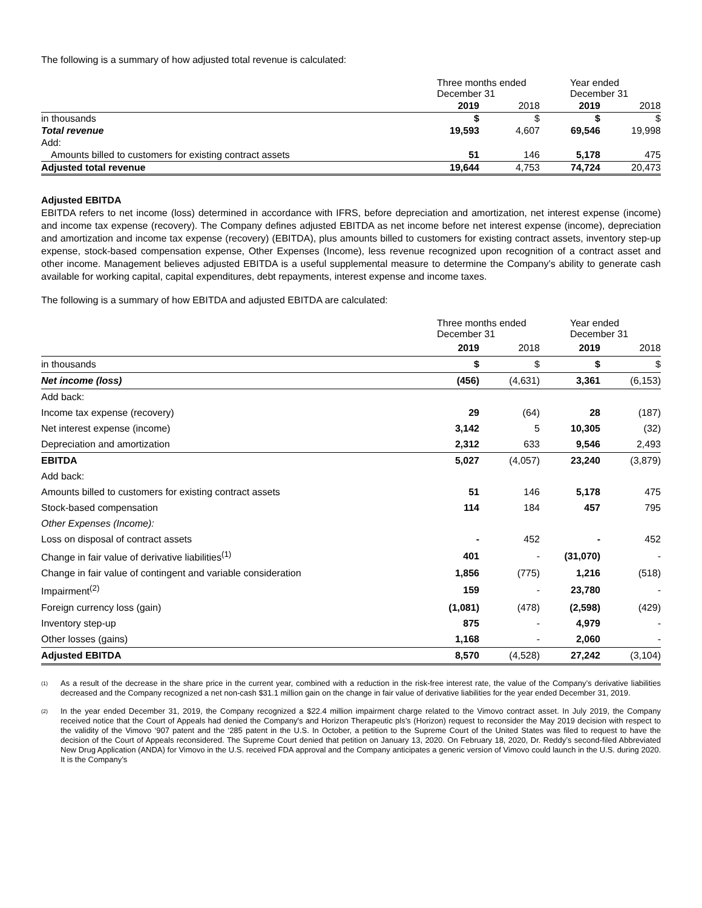The following is a summary of how adjusted total revenue is calculated:
| | Three months ended December 31 | | Year ended December 31 | |
| | 2019 | 2018 | 2019 | 2018 |
| in thousands | $ | $ | $ | $ |
| Total revenue | 19,593 | 4,607 | 69,546 | 19,998 |
| Add: | | | | |
| Amounts billed to customers for existing contract assets | 51 | 146 | 5,178 | 475 |
| Adjusted total revenue | 19,644 | 4,753 | 74,724 | 20,473 |
Adjusted EBITDA
EBITDA refers to net income (loss) determined in accordance with IFRS, before depreciation and amortization, net interest expense (income) and income tax expense (recovery). The Company defines adjusted EBITDA as net income before net interest expense (income), depreciation and amortization and income tax expense (recovery) (EBITDA), plus amounts billed to customers for existing contract assets, inventory step-up expense, stock-based compensation expense, Other Expenses (Income), less revenue recognized upon recognition of a contract asset and other income. Management believes adjusted EBITDA is a useful supplemental measure to determine the Company’s ability to generate cash available for working capital, capital expenditures, debt repayments, interest expense and income taxes.
The following is a summary of how EBITDA and adjusted EBITDA are calculated:
| | Three months ended December 31 | | Year ended December 31 | |
| | 2019 | 2018 | 2019 | 2018 |
| in thousands | $ | $ | $ | $ |
| Net income (loss) | (456) | (4,631) | 3,361 | (6,153) |
| Add back: | | | | |
| Income tax expense (recovery) | 29 | (64) | 28 | (187) |
| Net interest expense (income) | 3,142 | 5 | 10,305 | (32) |
| Depreciation and amortization | 2,312 | 633 | 9,546 | 2,493 |
| EBITDA | 5,027 | (4,057) | 23,240 | (3,879) |
| Add back: | | | | |
| Amounts billed to customers for existing contract assets | 51 | 146 | 5,178 | 475 |
| Stock-based compensation | 114 | 184 | 457 | 795 |
| Other Expenses (Income): | | | | |
| Loss on disposal of contract assets | - | 452 | - | 452 |
| Change in fair value of derivative liabilities<sup>(1)</sup> | 401 | - | (31,070) | - |
| Change in fair value of contingent and variable consideration | 1,856 | (775) | 1,216 | (518) |
| Impairment<sup>(2)</sup> | 159 | - | 23,780 | - |
| Foreign currency loss (gain) | (1,081) | (478) | (2,598) | (429) |
| Inventory step-up | 875 | - | 4,979 | - |
| Other losses (gains) | 1,168 | - | 2,060 | - |
| Adjusted EBITDA | 8,570 | (4,528) | 27,242 | (3,104) |
<sup>(1)</sup>
As a result of the decrease in the share price in the current year, combined with a reduction in the risk-free interest rate, the value of the Company’s derivative liabilities decreased and the Company recognized a net non-cash $31.1 million gain on the change in fair value of derivative liabilities for the year ended December 31, 2019.
<sup>(2)</sup>
In the year ended December 31, 2019, the Company recognized a $22.4 million impairment charge related to the Vimovo contract asset. In July 2019, the Company received notice that the Court of Appeals had denied the Company's and Horizon Therapeutic pls’s (Horizon) request to reconsider the May 2019 decision with respect to the validity of the Vimovo ‘907 patent and the ‘285 patent in the U.S. In October, a petition to the Supreme Court of the United States was filed to request to have the decision of the Court of Appeals reconsidered. The Supreme Court denied that petition on January 13, 2020. On February 18, 2020, Dr. Reddy’s second-filed Abbreviated New Drug Application (ANDA) for Vimovo in the U.S. received FDA approval and the Company anticipates a generic version of Vimovo could launch in the U.S. during 2020. It is the Company’s